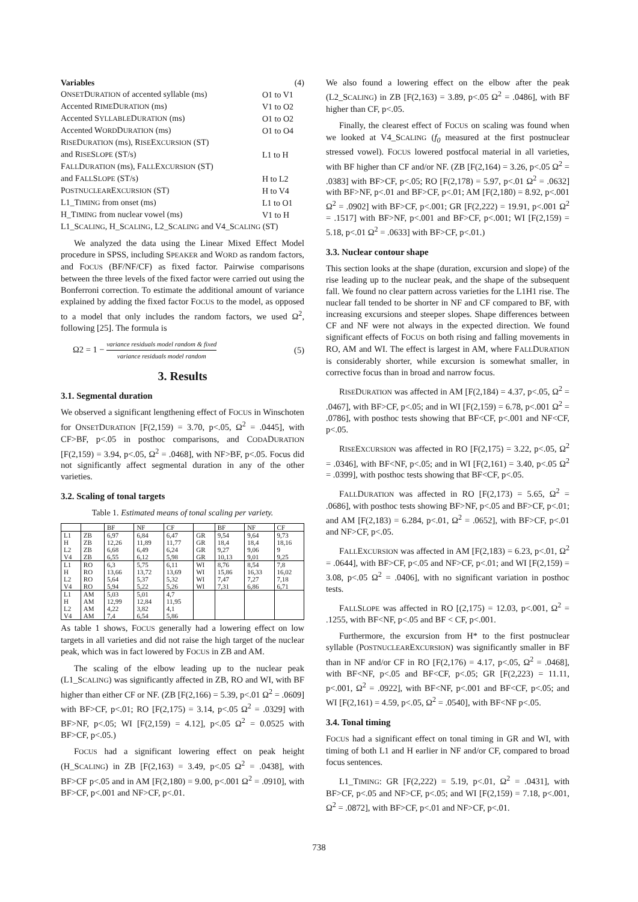| Variables | (4) |
| O NSET D URATION of accented syllable (ms) | O1 to V1 |
| Accented R IME D URATION (ms) | V1 to O2 |
| Accented S YLLABLE D URATION (ms) | O1 to O2 |
| Accented W ORD D URATION (ms) | O1 to O4 |
| R ISE D URATION (ms), R ISE E XCURSION (ST) | |
| and R ISE S LOPE (ST/s) | L1 to H |
| F ALL D URATION (ms), F ALL E XCURSION (ST) | |
| and F ALL S LOPE (ST/s) | H to L2 |
| P OSTNUCLEAR E XCURSION (ST) | H to V4 |
| L1_T IMING from onset (ms) | L1 to O1 |
| H_T IMING from nuclear vowel (ms) | V1 to H |
| L1_S CALING , H_S CALING , L2_S CALING and V4_S CALING (ST) | |
We analyzed the data using the Linear Mixed Effect Model procedure in SPSS, including SPEAKER and WORD as random factors, and FOCUS (BF/NF/CF) as fixed factor. Pairwise comparisons between the three levels of the fixed factor were carried out using the Bonferroni correction. To estimate the additional amount of variance explained by adding the fixed factor FOCUS to the model, as opposed to a model that only includes the random factors, we used Ω<sup>2</sup>, following [25]. The formula is
Ω2 = 1 − variance residuals model random & fixed variance residuals model random (5)
3. Results
3.1. Segmental duration
We observed a significant lengthening effect of FOCUS in Winschoten for ONSETDURATION [F(2,159) = 3.70, p<.05, Ω<sup>2</sup> = .0445], with CF>BF, p<.05 in posthoc comparisons, and CODADURATION [F(2,159) = 3.94, p<.05, Ω<sup>2</sup> = .0468], with NF>BF, p<.05. Focus did not significantly affect segmental duration in any of the other varieties.
3.2. Scaling of tonal targets
Table 1. Estimated means of tonal scaling per variety.
| | | BF | NF | CF | | BF | NF | CF |
| L1 H L2 V4 | ZB ZB ZB ZB | 6,97 12,26 6,68 6,55 | 6,84 11,89 6,49 6,12 | 6,47 11,77 6,24 5,98 | GR GR GR GR | 9,54 18,4 9,27 10,13 | 9,64 18,4 9,06 9,01 | 9,73 18,16 9 9,25 |
| L1 H L2 V4 | RO RO RO RO | 6,3 13,66 5,64 5,94 | 5,75 13,72 5,37 5,22 | 6,11 13,69 5,32 5,26 | WI WI WI WI | 8,76 15,86 7,47 7,31 | 8,54 16,33 7,27 6,86 | 7,8 16,02 7,18 6,71 |
| L1 H L2 V4 | AM AM AM AM | 5,03 12,99 4,22 7,4 | 5,01 12,84 3,82 6,54 | 4,7 11,95 4,1 5,86 | | | | |
As table 1 shows, FOCUS generally had a lowering effect on low targets in all varieties and did not raise the high target of the nuclear peak, which was in fact lowered by FOCUS in ZB and AM.
The scaling of the elbow leading up to the nuclear peak (L1_SCALING) was significantly affected in ZB, RO and WI, with BF higher than either CF or NF. (ZB [F(2,166) = 5.39, p<.01 Ω<sup>2</sup> = .0609] with BF>CF, p<.01; RO [F(2,175) = 3.14, p<.05 Ω<sup>2</sup> = .0329] with BF>NF, p<.05; WI [F(2,159) = 4.12], p<.05 Ω<sup>2</sup> = 0.0525 with BF>CF, p<.05.)
FOCUS had a significant lowering effect on peak height (H_SCALING) in ZB [F(2,163) = 3.49, p<.05 Ω<sup>2</sup> = .0438], with BF>CF p<.05 and in AM [F(2,180) = 9.00, p<.001 Ω<sup>2</sup> = .0910], with BF>CF, p<.001 and NF>CF, p<.01.
We also found a lowering effect on the elbow after the peak (L2_SCALING) in ZB [F(2,163) = 3.89, p<.05 Ω<sup>2</sup> = .0486], with BF higher than CF, p<.05.
Finally, the clearest effect of FOCUS on scaling was found when we looked at V4_SCALING (f<sub>0</sub> measured at the first postnuclear stressed vowel). FOCUS lowered postfocal material in all varieties, with BF higher than CF and/or NF. (ZB [F(2,164) = 3.26, p<.05 Ω<sup>2</sup> = .0383] with BF>CF, p<.05; RO [F(2,178) = 5.97, p<.01 Ω<sup>2</sup> = .0632] with BF>NF, p<.01 and BF>CF, p<.01; AM [F(2,180) = 8.92, p<.001 Ω<sup>2</sup> = .0902] with BF>CF, p<.001; GR [F(2,222) = 19.91, p<.001 Ω<sup>2</sup> = .1517] with BF>NF, p<.001 and BF>CF, p<.001; WI [F(2,159) = 5.18, p<.01 Ω<sup>2</sup> = .0633] with BF>CF, p<.01.)
3.3. Nuclear contour shape
This section looks at the shape (duration, excursion and slope) of the rise leading up to the nuclear peak, and the shape of the subsequent fall. We found no clear pattern across varieties for the L1H1 rise. The nuclear fall tended to be shorter in NF and CF compared to BF, with increasing excursions and steeper slopes. Shape differences between CF and NF were not always in the expected direction. We found significant effects of FOCUS on both rising and falling movements in RO, AM and WI. The effect is largest in AM, where FALLDURATION is considerably shorter, while excursion is somewhat smaller, in corrective focus than in broad and narrow focus.
RISEDURATION was affected in AM [F(2,184) = 4.37, p<.05, Ω<sup>2</sup> = .0467], with BF>CF, p<.05; and in WI [F(2,159) = 6.78, p<.001 Ω<sup>2</sup> = .0786], with posthoc tests showing that BF<CF, p<.001 and NF<CF, p<.05.
RISEEXCURSION was affected in RO [F(2,175) = 3.22, p<.05, Ω<sup>2</sup> = .0346], with BF<NF, p<.05; and in WI [F(2,161) = 3.40, p<.05 Ω<sup>2</sup> = .0399], with posthoc tests showing that BF<CF, p<.05.
FALLDURATION was affected in RO [F(2,173) = 5.65, Ω<sup>2</sup> = .0686], with posthoc tests showing BF>NF, p<.05 and BF>CF, p<.01; and AM [F(2,183) = 6.284, p<.01, Ω<sup>2</sup> = .0652], with BF>CF, p<.01 and NF>CF, p<.05.
FALLEXCURSION was affected in AM [F(2,183) = 6.23, p<.01, Ω<sup>2</sup> = .0644], with BF>CF, p<.05 and NF>CF, p<.01; and WI [F(2,159) = 3.08, p<.05 Ω<sup>2</sup> = .0406], with no significant variation in posthoc tests.
FALLSLOPE was affected in RO [(2,175) = 12.03, p<.001, Ω<sup>2</sup> = .1255, with BF<NF, p<.05 and BF < CF, p<.001.
Furthermore, the excursion from H* to the first postnuclear syllable (POSTNUCLEAREXCURSION) was significantly smaller in BF than in NF and/or CF in RO [F(2,176) = 4.17, p<.05, Ω<sup>2</sup> = .0468], with BF<NF, p<.05 and BF<CF, p<.05; GR [F(2,223) = 11.11, p<.001, Ω<sup>2</sup> = .0922], with BF<NF, p<.001 and BF<CF, p<.05; and WI [F(2,161) = 4.59, p<.05, Ω<sup>2</sup> = .0540], with BF<NF p<.05.
3.4. Tonal timing
FOCUS had a significant effect on tonal timing in GR and WI, with timing of both L1 and H earlier in NF and/or CF, compared to broad focus sentences.
L1_TIMING: GR [F(2,222) = 5.19, p<.01, Ω<sup>2</sup> = .0431], with BF>CF, p<.05 and NF>CF, p<.05; and WI [F(2,159) = 7.18, p<.001, Ω<sup>2</sup> = .0872], with BF>CF, p<.01 and NF>CF, p<.01.
738